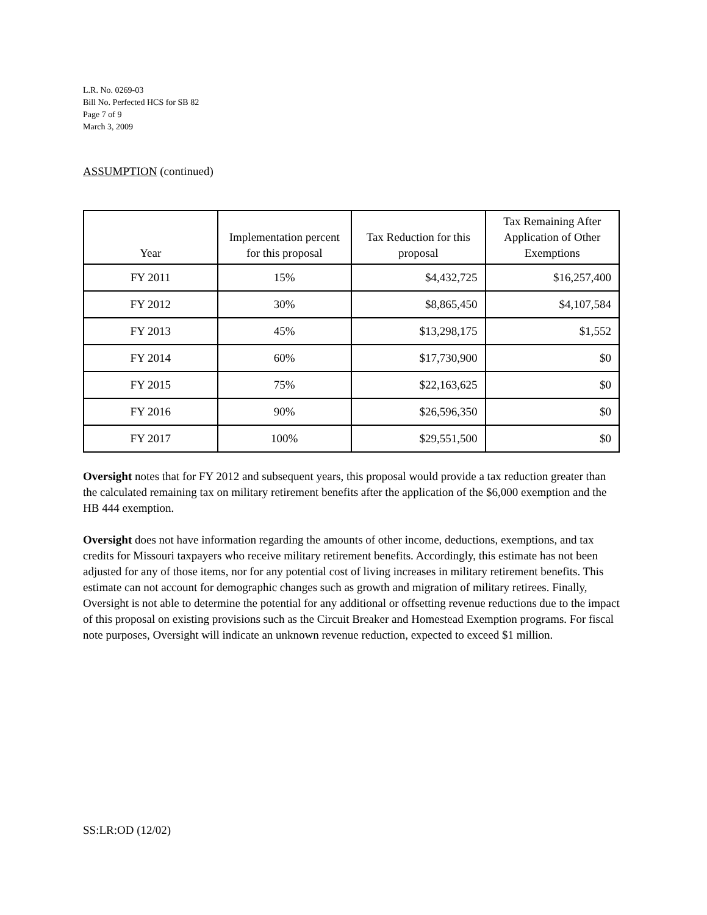L.R. No. 0269-03
Bill No. Perfected HCS for SB 82
Page 7 of 9
March 3, 2009
ASSUMPTION (continued)
| Year | Implementation percent for this proposal | Tax Reduction for this proposal | Tax Remaining After Application of Other Exemptions |
| --- | --- | --- | --- |
| FY 2011 | 15% | $4,432,725 | $16,257,400 |
| FY 2012 | 30% | $8,865,450 | $4,107,584 |
| FY 2013 | 45% | $13,298,175 | $1,552 |
| FY 2014 | 60% | $17,730,900 | $0 |
| FY 2015 | 75% | $22,163,625 | $0 |
| FY 2016 | 90% | $26,596,350 | $0 |
| FY 2017 | 100% | $29,551,500 | $0 |
Oversight notes that for FY 2012 and subsequent years, this proposal would provide a tax reduction greater than the calculated remaining tax on military retirement benefits after the application of the $6,000 exemption and the HB 444 exemption.
Oversight does not have information regarding the amounts of other income, deductions, exemptions, and tax credits for Missouri taxpayers who receive military retirement benefits. Accordingly, this estimate has not been adjusted for any of those items, nor for any potential cost of living increases in military retirement benefits. This estimate can not account for demographic changes such as growth and migration of military retirees. Finally, Oversight is not able to determine the potential for any additional or offsetting revenue reductions due to the impact of this proposal on existing provisions such as the Circuit Breaker and Homestead Exemption programs. For fiscal note purposes, Oversight will indicate an unknown revenue reduction, expected to exceed $1 million.
SS:LR:OD (12/02)